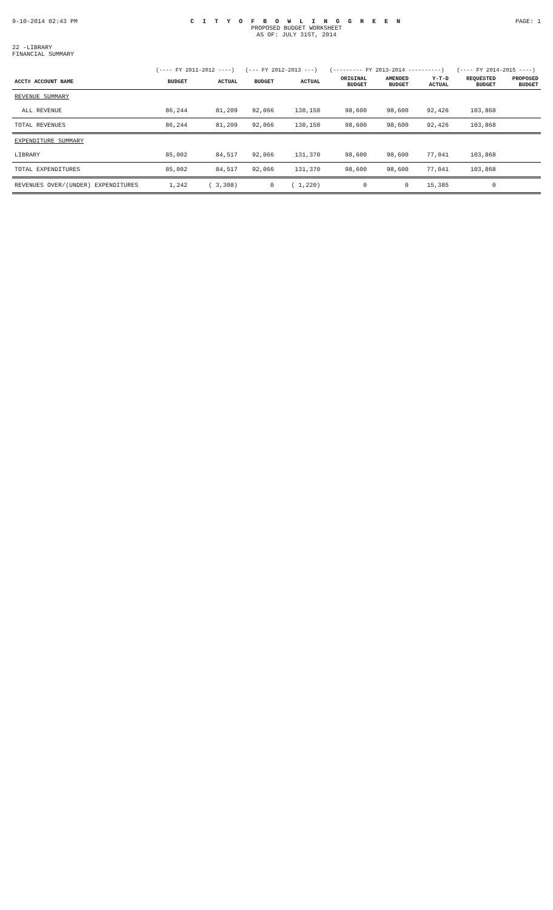9-10-2014 02:43 PM C I T Y O F B O W L I N G G R E E N
PROPOSED BUDGET WORKSHEET
AS OF: JULY 31ST, 2014 PAGE: 1
22 -LIBRARY
FINANCIAL SUMMARY
| | (---- FY 2011-2012 ----) | | (--- FY 2012-2013 ---) | | (--------- FY 2013-2014 ----------) | | | (---- FY 2014-2015 ----) | |
| --- | --- | --- | --- | --- | --- | --- | --- | --- | --- |
| ACCT# ACCOUNT NAME | BUDGET | ACTUAL | BUDGET | ACTUAL | ORIGINAL BUDGET | AMENDED BUDGET | Y-T-D ACTUAL | REQUESTED BUDGET | PROPOSED BUDGET |
| REVENUE SUMMARY | | | | | | | | | |
| ALL REVENUE | 86,244 | 81,209 | 92,066 | 130,150 | 98,600 | 98,600 | 92,426 | 103,868 | |
| TOTAL REVENUES | 86,244 | 81,209 | 92,066 | 130,150 | 98,600 | 98,600 | 92,426 | 103,868 | |
| EXPENDITURE SUMMARY | | | | | | | | | |
| LIBRARY | 85,002 | 84,517 | 92,066 | 131,370 | 98,600 | 98,600 | 77,041 | 103,868 | |
| TOTAL EXPENDITURES | 85,002 | 84,517 | 92,066 | 131,370 | 98,600 | 98,600 | 77,041 | 103,868 | |
| REVENUES OVER/(UNDER) EXPENDITURES | 1,242 | ( 3,308) | 0 | ( 1,220) | 0 | 0 | 15,385 | 0 | |